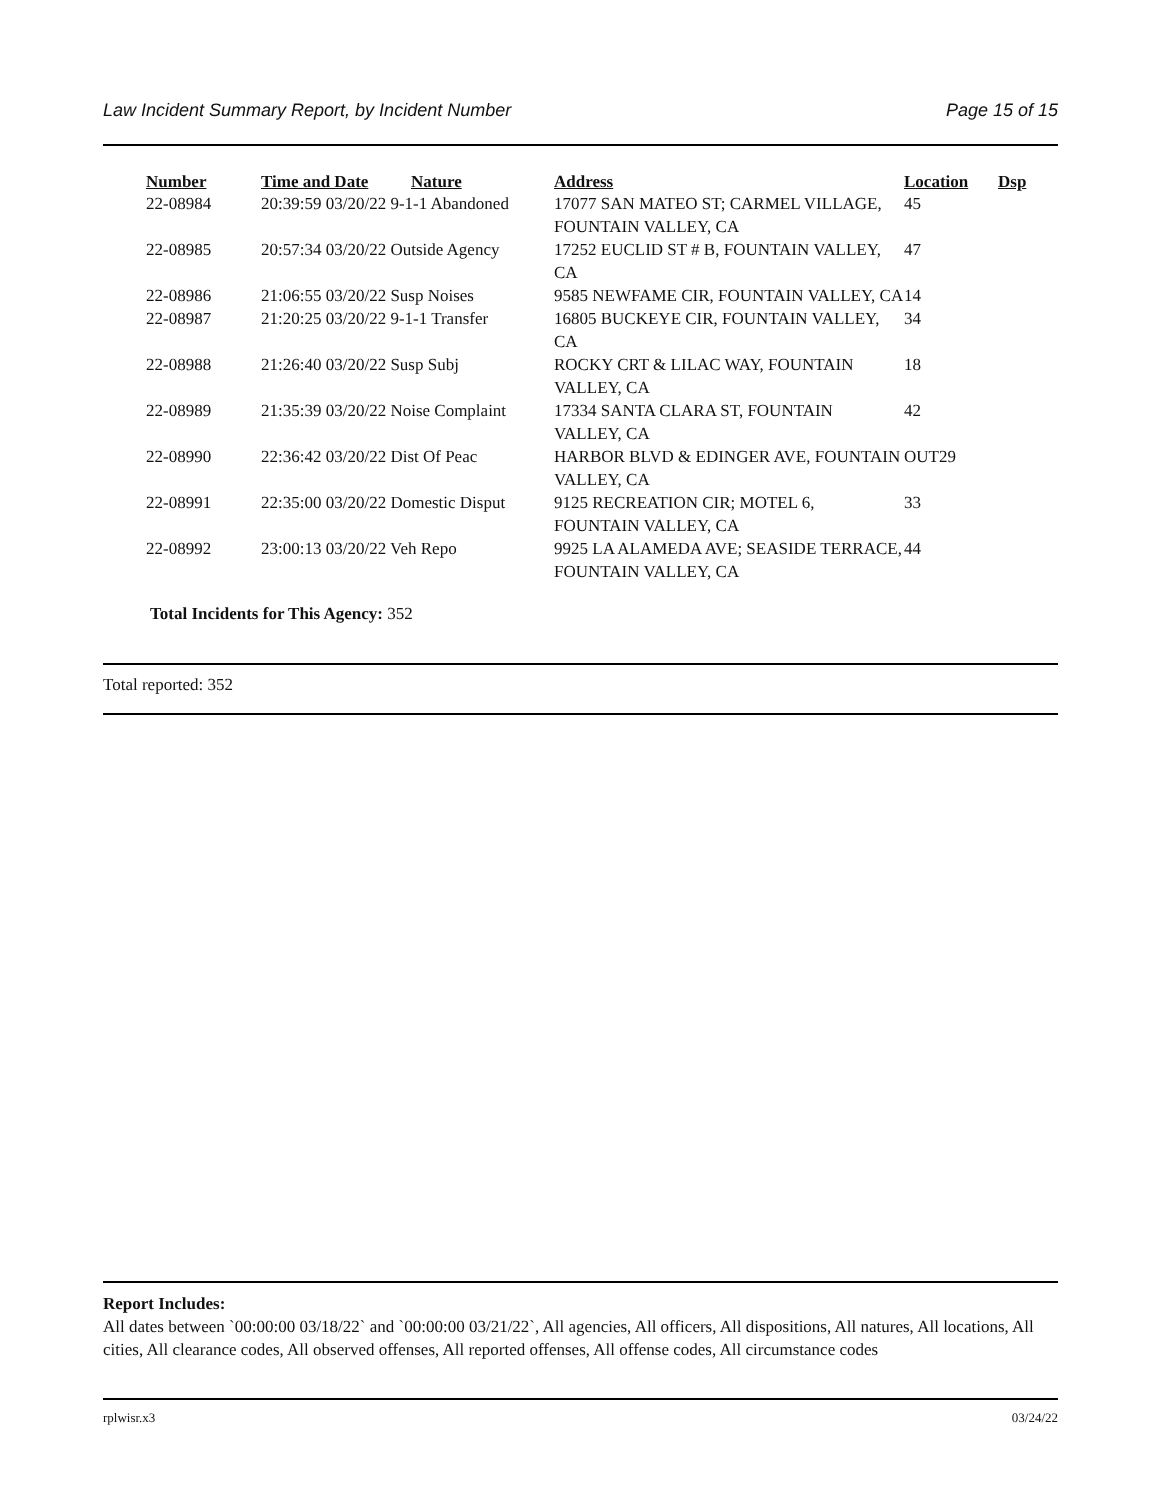Law Incident Summary Report, by Incident Number Page 15 of 15
| Number | Time and Date | Nature | Address | Location | Dsp |
| --- | --- | --- | --- | --- | --- |
| 22-08984 | 20:39:59 03/20/22 9-1-1 Abandoned | | 17077 SAN MATEO ST; CARMEL VILLAGE, FOUNTAIN VALLEY, CA | 45 | |
| 22-08985 | 20:57:34 03/20/22 Outside Agency | | 17252 EUCLID ST # B, FOUNTAIN VALLEY, CA | 47 | |
| 22-08986 | 21:06:55 03/20/22 Susp Noises | | 9585 NEWFAME CIR, FOUNTAIN VALLEY, CA | 14 | |
| 22-08987 | 21:20:25 03/20/22 9-1-1 Transfer | | 16805 BUCKEYE CIR, FOUNTAIN VALLEY, CA | 34 | |
| 22-08988 | 21:26:40 03/20/22 Susp Subj | | ROCKY CRT & LILAC WAY, FOUNTAIN VALLEY, CA | 18 | |
| 22-08989 | 21:35:39 03/20/22 Noise Complaint | | 17334 SANTA CLARA ST, FOUNTAIN VALLEY, CA | 42 | |
| 22-08990 | 22:36:42 03/20/22 Dist Of Peac | | HARBOR BLVD & EDINGER AVE, FOUNTAIN VALLEY, CA | OUT29 | |
| 22-08991 | 22:35:00 03/20/22 Domestic Disput | | 9125 RECREATION CIR; MOTEL 6, FOUNTAIN VALLEY, CA | 33 | |
| 22-08992 | 23:00:13 03/20/22 Veh Repo | | 9925 LA ALAMEDA AVE; SEASIDE TERRACE, FOUNTAIN VALLEY, CA | 44 | |
Total Incidents for This Agency: 352
Total reported: 352
Report Includes:
All dates between `00:00:00 03/18/22` and `00:00:00 03/21/22`, All agencies, All officers, All dispositions, All natures, All locations, All cities, All clearance codes, All observed offenses, All reported offenses, All offense codes, All circumstance codes
rplwisr.x3 03/24/22